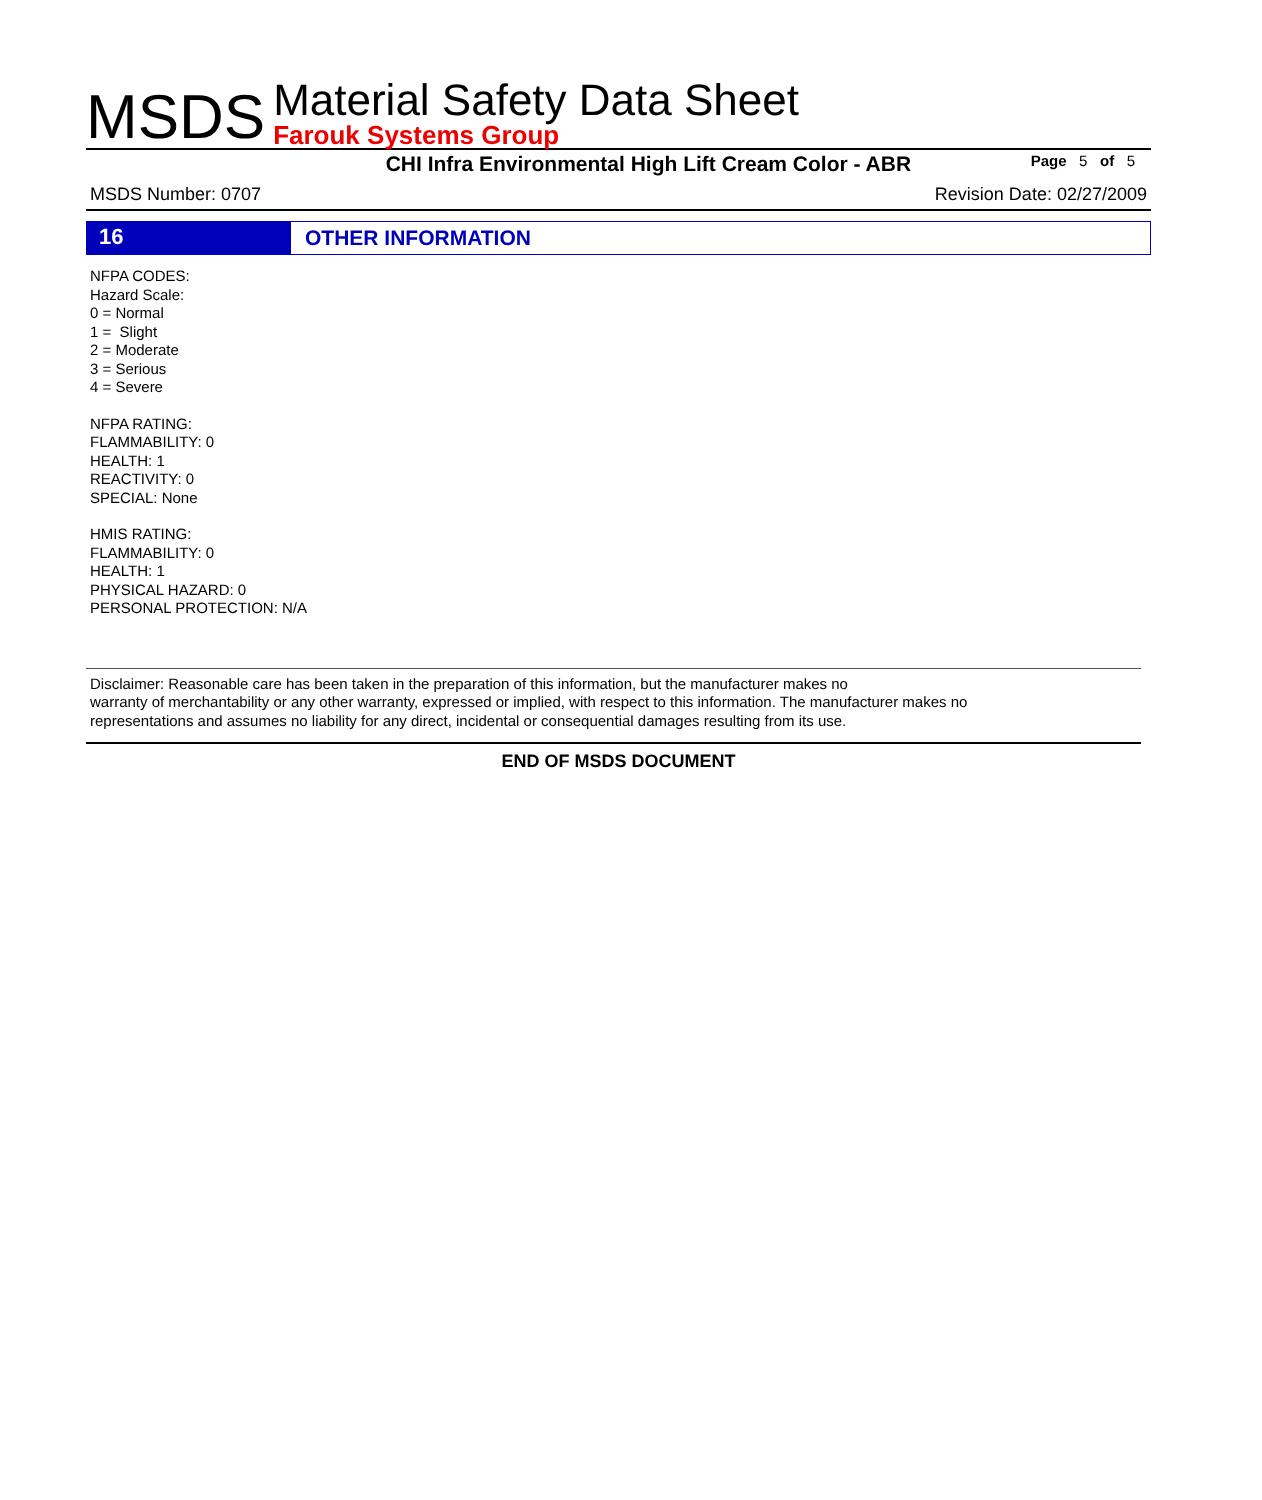MSDS
Material Safety Data Sheet
Farouk Systems Group
CHI Infra Environmental High Lift Cream Color - ABR
Page 5 of 5
MSDS Number: 0707 Revision Date: 02/27/2009
16 OTHER INFORMATION
NFPA CODES:
Hazard Scale:
0 = Normal
1 = Slight
2 = Moderate
3 = Serious
4 = Severe
NFPA RATING:
FLAMMABILITY: 0
HEALTH: 1
REACTIVITY: 0
SPECIAL: None
HMIS RATING:
FLAMMABILITY: 0
HEALTH: 1
PHYSICAL HAZARD: 0
PERSONAL PROTECTION: N/A
Disclaimer: Reasonable care has been taken in the preparation of this information, but the manufacturer makes no
warranty of merchantability or any other warranty, expressed or implied, with respect to this information. The manufacturer makes no
representations and assumes no liability for any direct, incidental or consequential damages resulting from its use.
END OF MSDS DOCUMENT